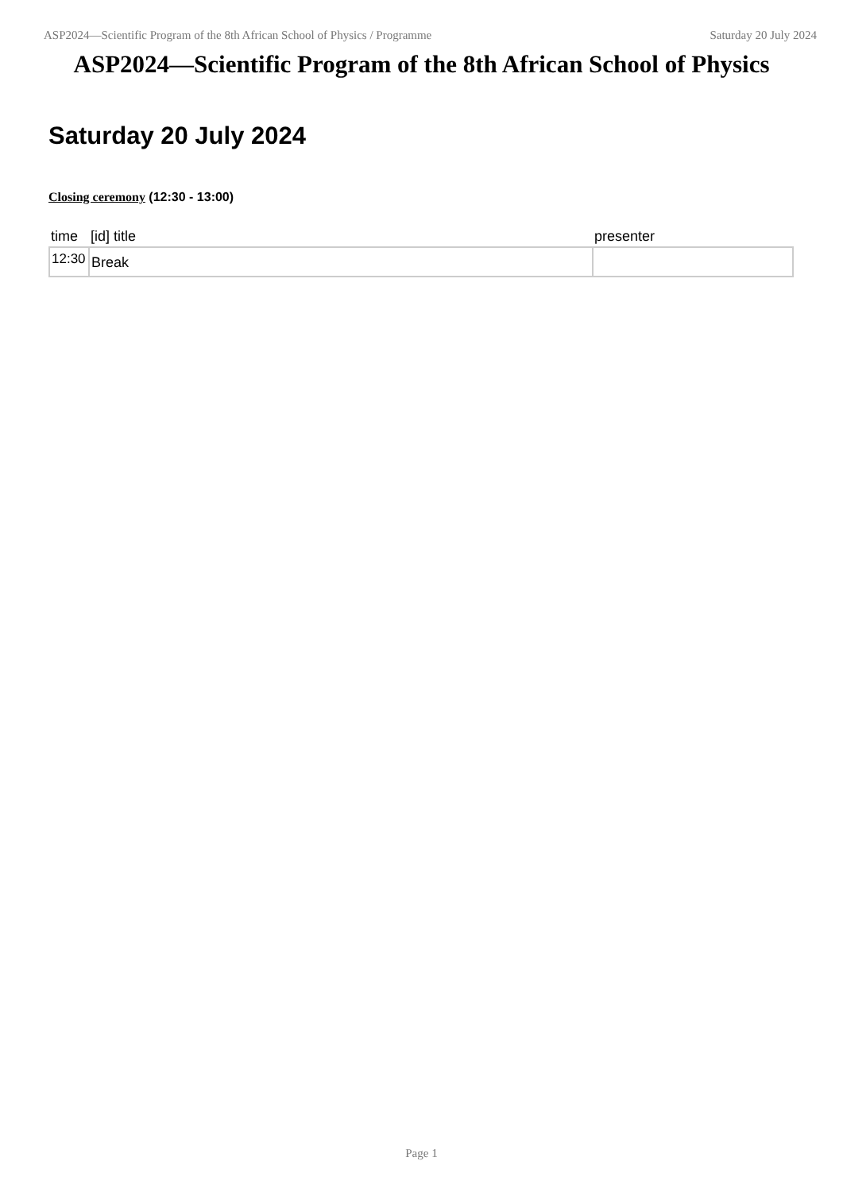ASP2024—Scientific Program of the 8th African School of Physics / Programme Saturday 20 July 2024
ASP2024—Scientific Program of the 8th African School of Physics
Saturday 20 July 2024
Closing ceremony (12:30 - 13:00)
| time | [id] title | presenter |
| --- | --- | --- |
| 12:30 | Break | |
Page 1